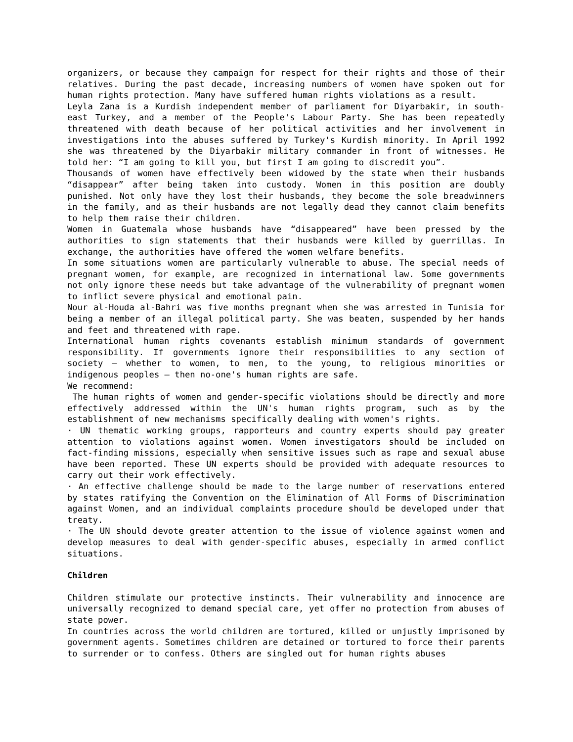organizers, or because they campaign for respect for their rights and those of their relatives. During the past decade, increasing numbers of women have spoken out for human rights protection. Many have suffered human rights violations as a result.
Leyla Zana is a Kurdish independent member of parliament for Diyarbakir, in south-east Turkey, and a member of the People's Labour Party. She has been repeatedly threatened with death because of her political activities and her involvement in investigations into the abuses suffered by Turkey's Kurdish minority. In April 1992 she was threatened by the Diyarbakir military commander in front of witnesses. He told her: “I am going to kill you, but first I am going to discredit you”.
Thousands of women have effectively been widowed by the state when their husbands “disappear” after being taken into custody. Women in this position are doubly punished. Not only have they lost their husbands, they become the sole breadwinners in the family, and as their husbands are not legally dead they cannot claim benefits to help them raise their children.
Women in Guatemala whose husbands have “disappeared” have been pressed by the authorities to sign statements that their husbands were killed by guerrillas. In exchange, the authorities have offered the women welfare benefits.
In some situations women are particularly vulnerable to abuse. The special needs of pregnant women, for example, are recognized in international law. Some governments not only ignore these needs but take advantage of the vulnerability of pregnant women to inflict severe physical and emotional pain.
Nour al-Houda al-Bahri was five months pregnant when she was arrested in Tunisia for being a member of an illegal political party. She was beaten, suspended by her hands and feet and threatened with rape.
International human rights covenants establish minimum standards of government responsibility. If governments ignore their responsibilities to any section of society – whether to women, to men, to the young, to religious minorities or indigenous peoples – then no-one's human rights are safe.
We recommend:
The human rights of women and gender-specific violations should be directly and more effectively addressed within the UN's human rights program, such as by the establishment of new mechanisms specifically dealing with women's rights.
· UN thematic working groups, rapporteurs and country experts should pay greater attention to violations against women. Women investigators should be included on fact-finding missions, especially when sensitive issues such as rape and sexual abuse have been reported. These UN experts should be provided with adequate resources to carry out their work effectively.
· An effective challenge should be made to the large number of reservations entered by states ratifying the Convention on the Elimination of All Forms of Discrimination against Women, and an individual complaints procedure should be developed under that treaty.
· The UN should devote greater attention to the issue of violence against women and develop measures to deal with gender-specific abuses, especially in armed conflict situations.
Children
Children stimulate our protective instincts. Their vulnerability and innocence are universally recognized to demand special care, yet offer no protection from abuses of state power.
In countries across the world children are tortured, killed or unjustly imprisoned by government agents. Sometimes children are detained or tortured to force their parents to surrender or to confess. Others are singled out for human rights abuses